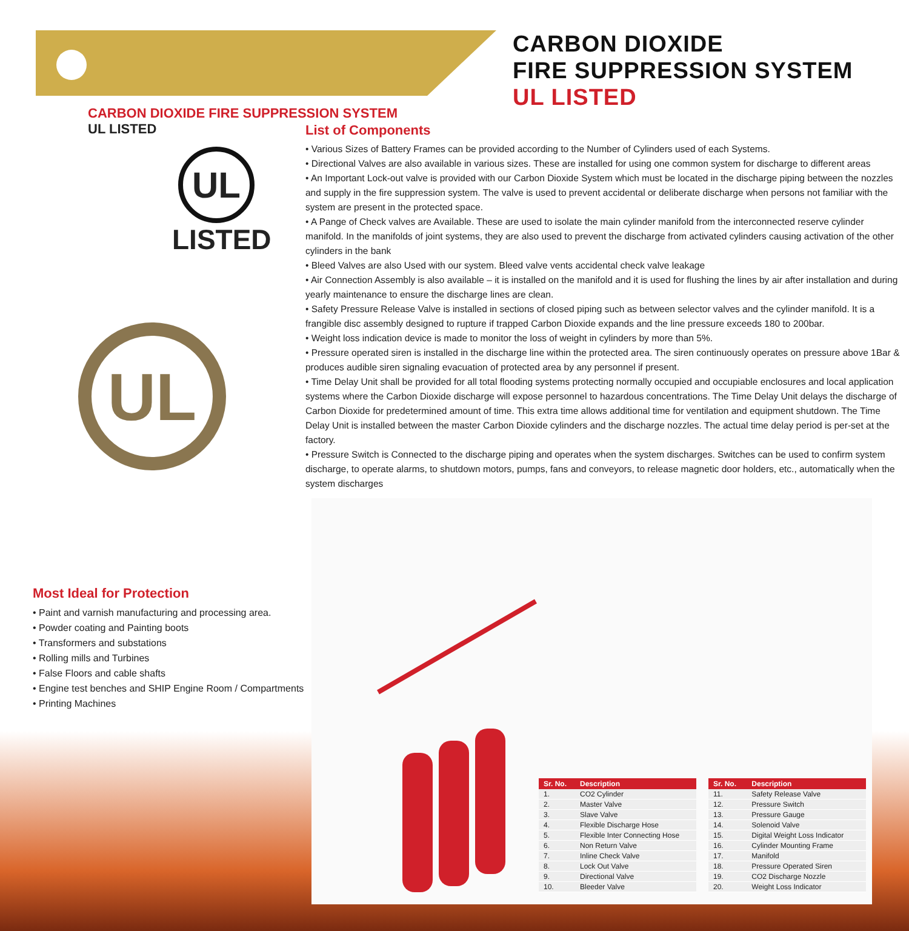CARBON DIOXIDE
FIRE SUPPRESSION SYSTEM
UL LISTED
CARBON DIOXIDE FIRE SUPPRESSION SYSTEM
UL LISTED
UL
LISTED
UL
Most Ideal for Protection
• Paint and varnish manufacturing and processing area.
• Powder coating and Painting boots
• Transformers and substations
• Rolling mills and Turbines
• False Floors and cable shafts
• Engine test benches and SHIP Engine Room / Compartments
• Printing Machines
List of Components
• Various Sizes of Battery Frames can be provided according to the Number of Cylinders used of each Systems.
• Directional Valves are also available in various sizes. These are installed for using one common system for discharge to different areas
• An Important Lock-out valve is provided with our Carbon Dioxide System which must be located in the discharge piping between the nozzles and supply in the fire suppression system. The valve is used to prevent accidental or deliberate discharge when persons not familiar with the system are present in the protected space.
• A Pange of Check valves are Available. These are used to isolate the main cylinder manifold from the interconnected reserve cylinder manifold. In the manifolds of joint systems, they are also used to prevent the discharge from activated cylinders causing activation of the other cylinders in the bank
• Bleed Valves are also Used with our system. Bleed valve vents accidental check valve leakage
• Air Connection Assembly is also available – it is installed on the manifold and it is used for flushing the lines by air after installation and during yearly maintenance to ensure the discharge lines are clean.
• Safety Pressure Release Valve is installed in sections of closed piping such as between selector valves and the cylinder manifold. It is a frangible disc assembly designed to rupture if trapped Carbon Dioxide expands and the line pressure exceeds 180 to 200bar.
• Weight loss indication device is made to monitor the loss of weight in cylinders by more than 5%.
• Pressure operated siren is installed in the discharge line within the protected area. The siren continuously operates on pressure above 1Bar & produces audible siren signaling evacuation of protected area by any personnel if present.
• Time Delay Unit shall be provided for all total flooding systems protecting normally occupied and occupiable enclosures and local application systems where the Carbon Dioxide discharge will expose personnel to hazardous concentrations. The Time Delay Unit delays the discharge of Carbon Dioxide for predetermined amount of time. This extra time allows additional time for ventilation and equipment shutdown. The Time Delay Unit is installed between the master Carbon Dioxide cylinders and the discharge nozzles. The actual time delay period is per-set at the factory.
• Pressure Switch is Connected to the discharge piping and operates when the system discharges. Switches can be used to confirm system discharge, to operate alarms, to shutdown motors, pumps, fans and conveyors, to release magnetic door holders, etc., automatically when the system discharges
| Sr. No. | Description |
| --- | --- |
| 1. | CO2 Cylinder |
| 2. | Master Valve |
| 3. | Slave Valve |
| 4. | Flexible Discharge Hose |
| 5. | Flexible Inter Connecting Hose |
| 6. | Non Return Valve |
| 7. | Inline Check Valve |
| 8. | Lock Out Valve |
| 9. | Directional Valve |
| 10. | Bleeder Valve |
| Sr. No. | Description |
| --- | --- |
| 11. | Safety Release Valve |
| 12. | Pressure Switch |
| 13. | Pressure Gauge |
| 14. | Solenoid Valve |
| 15. | Digital Weight Loss Indicator |
| 16. | Cylinder Mounting Frame |
| 17. | Manifold |
| 18. | Pressure Operated Siren |
| 19. | CO2 Discharge Nozzle |
| 20. | Weight Loss Indicator |